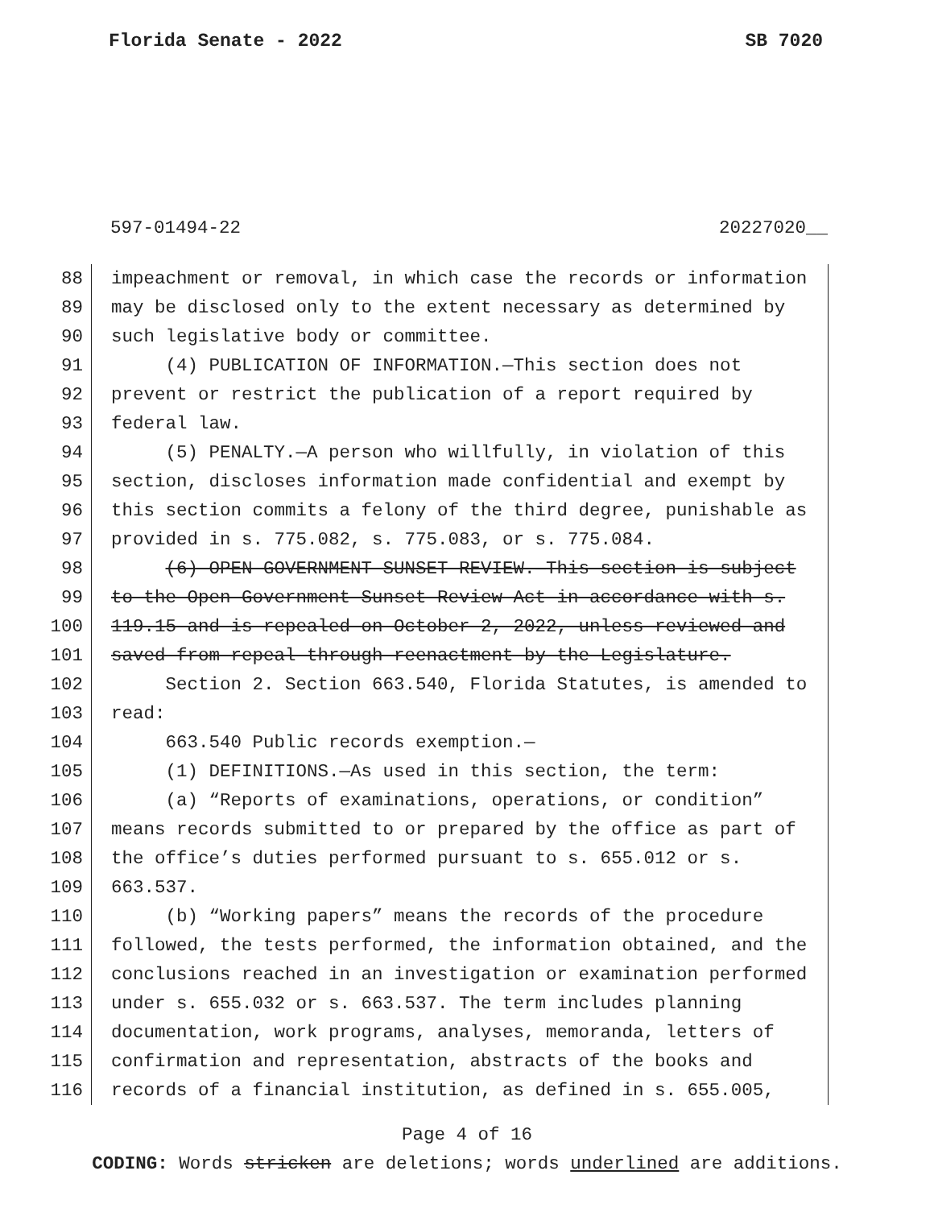Florida Senate - 2022 SB 7020
597-01494-22 20227020__
88 impeachment or removal, in which case the records or information
89 may be disclosed only to the extent necessary as determined by
90 such legislative body or committee.
91 (4) PUBLICATION OF INFORMATION.—This section does not
92 prevent or restrict the publication of a report required by
93 federal law.
94 (5) PENALTY.—A person who willfully, in violation of this
95 section, discloses information made confidential and exempt by
96 this section commits a felony of the third degree, punishable as
97 provided in s. 775.082, s. 775.083, or s. 775.084.
98 (6) OPEN GOVERNMENT SUNSET REVIEW.—This section is subject
99 to the Open Government Sunset Review Act in accordance with s.
100 119.15 and is repealed on October 2, 2022, unless reviewed and
101 saved from repeal through reenactment by the Legislature.
102 Section 2. Section 663.540, Florida Statutes, is amended to
103 read:
104 663.540 Public records exemption.—
105 (1) DEFINITIONS.—As used in this section, the term:
106 (a) “Reports of examinations, operations, or condition”
107 means records submitted to or prepared by the office as part of
108 the office’s duties performed pursuant to s. 655.012 or s.
109 663.537.
110 (b) “Working papers” means the records of the procedure
111 followed, the tests performed, the information obtained, and the
112 conclusions reached in an investigation or examination performed
113 under s. 655.032 or s. 663.537. The term includes planning
114 documentation, work programs, analyses, memoranda, letters of
115 confirmation and representation, abstracts of the books and
116 records of a financial institution, as defined in s. 655.005,
Page 4 of 16
CODING: Words stricken are deletions; words underlined are additions.